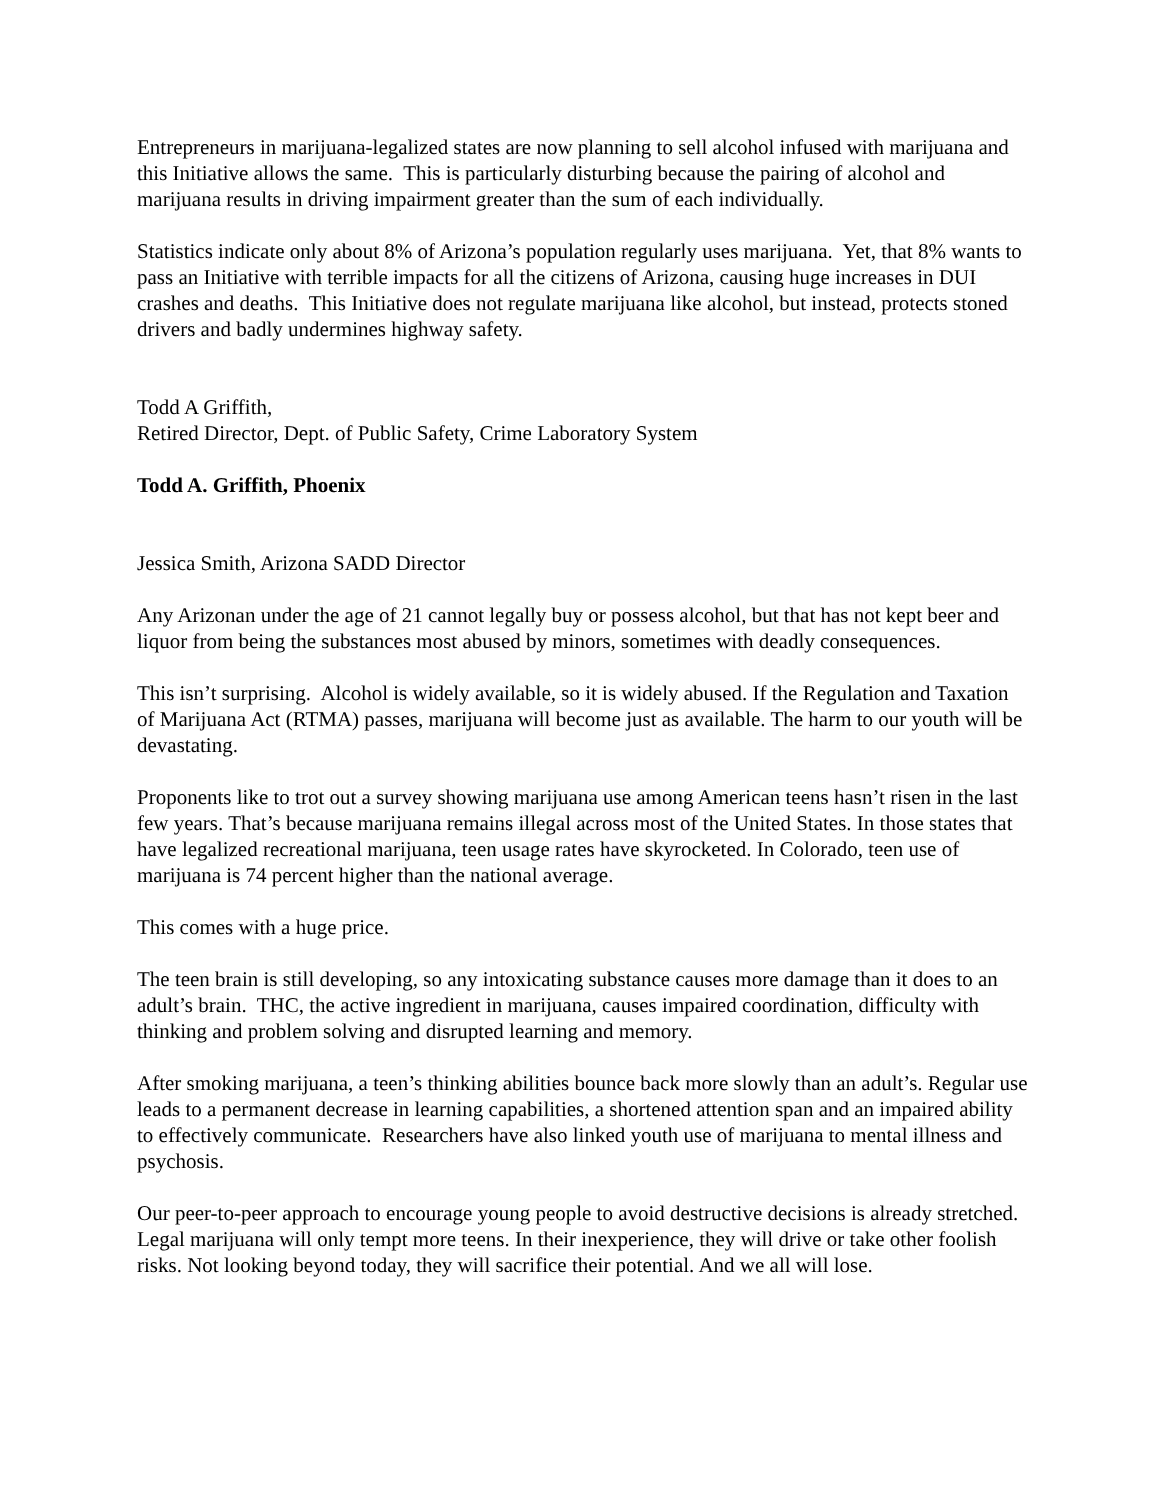Entrepreneurs in marijuana-legalized states are now planning to sell alcohol infused with marijuana and this Initiative allows the same. This is particularly disturbing because the pairing of alcohol and marijuana results in driving impairment greater than the sum of each individually.
Statistics indicate only about 8% of Arizona’s population regularly uses marijuana. Yet, that 8% wants to pass an Initiative with terrible impacts for all the citizens of Arizona, causing huge increases in DUI crashes and deaths. This Initiative does not regulate marijuana like alcohol, but instead, protects stoned drivers and badly undermines highway safety.
Todd A Griffith,
Retired Director, Dept. of Public Safety, Crime Laboratory System
Todd A. Griffith, Phoenix
Jessica Smith, Arizona SADD Director
Any Arizonan under the age of 21 cannot legally buy or possess alcohol, but that has not kept beer and liquor from being the substances most abused by minors, sometimes with deadly consequences.
This isn’t surprising. Alcohol is widely available, so it is widely abused. If the Regulation and Taxation of Marijuana Act (RTMA) passes, marijuana will become just as available. The harm to our youth will be devastating.
Proponents like to trot out a survey showing marijuana use among American teens hasn’t risen in the last few years. That’s because marijuana remains illegal across most of the United States. In those states that have legalized recreational marijuana, teen usage rates have skyrocketed. In Colorado, teen use of marijuana is 74 percent higher than the national average.
This comes with a huge price.
The teen brain is still developing, so any intoxicating substance causes more damage than it does to an adult’s brain. THC, the active ingredient in marijuana, causes impaired coordination, difficulty with thinking and problem solving and disrupted learning and memory.
After smoking marijuana, a teen’s thinking abilities bounce back more slowly than an adult’s. Regular use leads to a permanent decrease in learning capabilities, a shortened attention span and an impaired ability to effectively communicate. Researchers have also linked youth use of marijuana to mental illness and psychosis.
Our peer-to-peer approach to encourage young people to avoid destructive decisions is already stretched. Legal marijuana will only tempt more teens. In their inexperience, they will drive or take other foolish risks. Not looking beyond today, they will sacrifice their potential. And we all will lose.